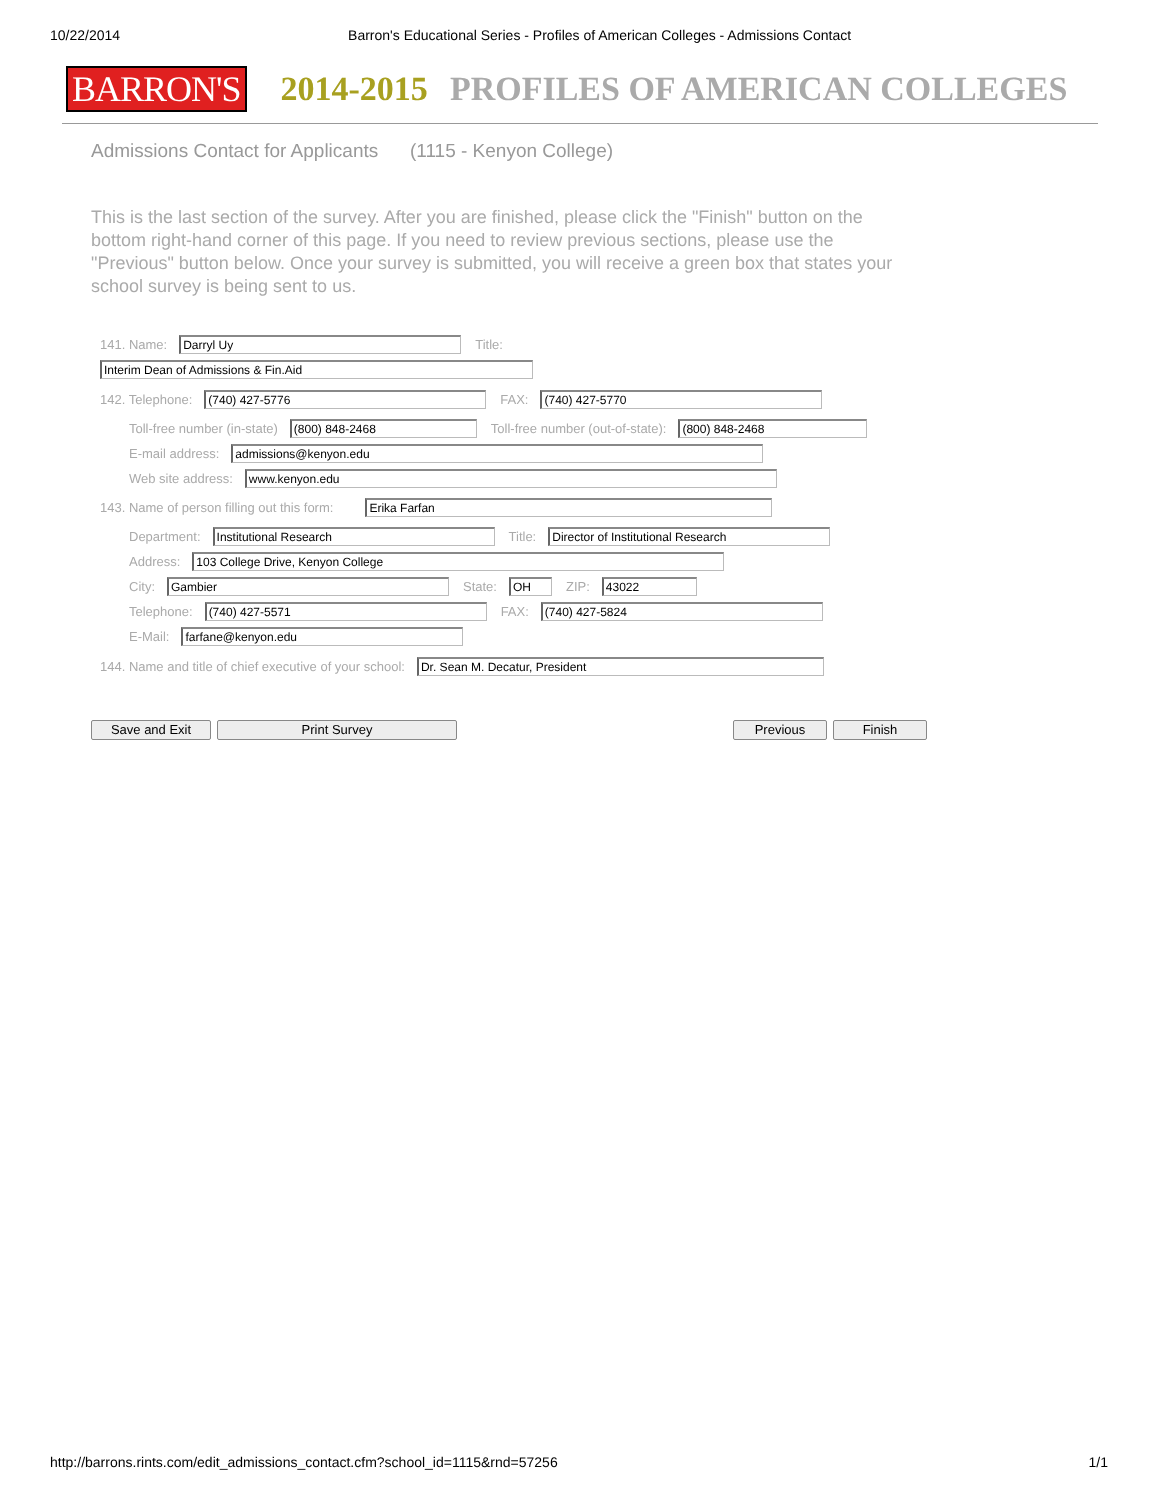10/22/2014 Barron's Educational Series - Profiles of American Colleges - Admissions Contact
BARRON'S 2014-2015 PROFILES OF AMERICAN COLLEGES
Admissions Contact for Applicants (1115 - Kenyon College)
This is the last section of the survey. After you are finished, please click the "Finish" button on the bottom right-hand corner of this page. If you need to review previous sections, please use the "Previous" button below. Once your survey is submitted, you will receive a green box that states your school survey is being sent to us.
141. Name: Darryl Uy Title:
Interim Dean of Admissions & Fin.Aid
142. Telephone: (740) 427-5776 FAX: (740) 427-5770
Toll-free number (in-state) (800) 848-2468 Toll-free number (out-of-state): (800) 848-2468
E-mail address: admissions@kenyon.edu
Web site address: www.kenyon.edu
143. Name of person filling out this form: Erika Farfan
Department: Institutional Research Title: Director of Institutional Research
Address: 103 College Drive, Kenyon College
City: Gambier State: OH ZIP: 43022
Telephone: (740) 427-5571 FAX: (740) 427-5824
E-Mail: farfane@kenyon.edu
144. Name and title of chief executive of your school: Dr. Sean M. Decatur, President
Save and Exit Print Survey Previous Finish
http://barrons.rints.com/edit_admissions_contact.cfm?school_id=1115&rnd=57256 1/1